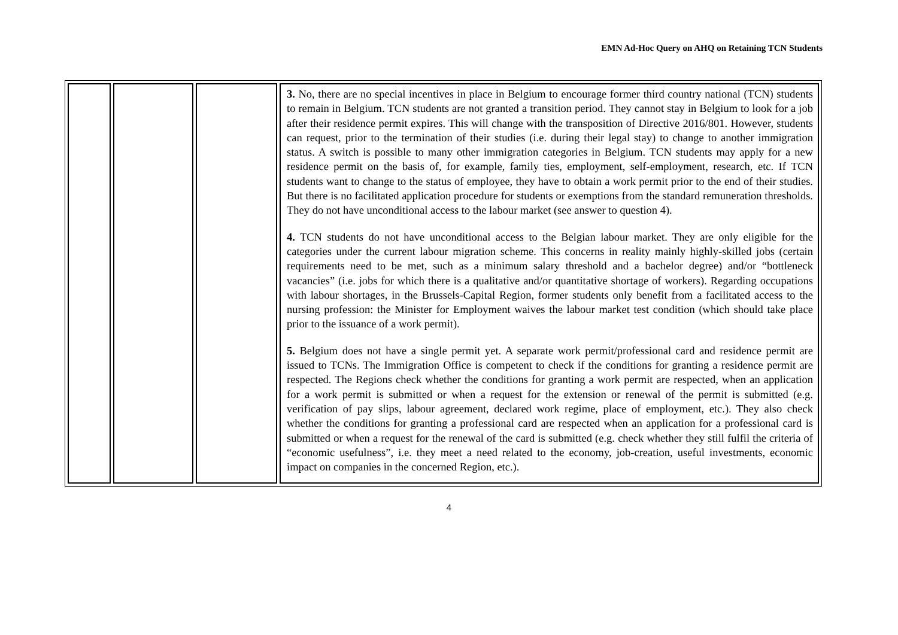EMN Ad-Hoc Query on AHQ on Retaining TCN Students
| | | | 3. No, there are no special incentives in place in Belgium to encourage former third country national (TCN) students to remain in Belgium. TCN students are not granted a transition period. They cannot stay in Belgium to look for a job after their residence permit expires. This will change with the transposition of Directive 2016/801. However, students can request, prior to the termination of their studies (i.e. during their legal stay) to change to another immigration status. A switch is possible to many other immigration categories in Belgium. TCN students may apply for a new residence permit on the basis of, for example, family ties, employment, self-employment, research, etc. If TCN students want to change to the status of employee, they have to obtain a work permit prior to the end of their studies. But there is no facilitated application procedure for students or exemptions from the standard remuneration thresholds. They do not have unconditional access to the labour market (see answer to question 4). 4. TCN students do not have unconditional access to the Belgian labour market. They are only eligible for the categories under the current labour migration scheme. This concerns in reality mainly highly-skilled jobs (certain requirements need to be met, such as a minimum salary threshold and a bachelor degree) and/or “bottleneck vacancies” (i.e. jobs for which there is a qualitative and/or quantitative shortage of workers). Regarding occupations with labour shortages, in the Brussels-Capital Region, former students only benefit from a facilitated access to the nursing profession: the Minister for Employment waives the labour market test condition (which should take place prior to the issuance of a work permit). 5. Belgium does not have a single permit yet. A separate work permit/professional card and residence permit are issued to TCNs. The Immigration Office is competent to check if the conditions for granting a residence permit are respected. The Regions check whether the conditions for granting a work permit are respected, when an application for a work permit is submitted or when a request for the extension or renewal of the permit is submitted (e.g. verification of pay slips, labour agreement, declared work regime, place of employment, etc.). They also check whether the conditions for granting a professional card are respected when an application for a professional card is submitted or when a request for the renewal of the card is submitted (e.g. check whether they still fulfil the criteria of “economic usefulness”, i.e. they meet a need related to the economy, job-creation, useful investments, economic impact on companies in the concerned Region, etc.). |
4